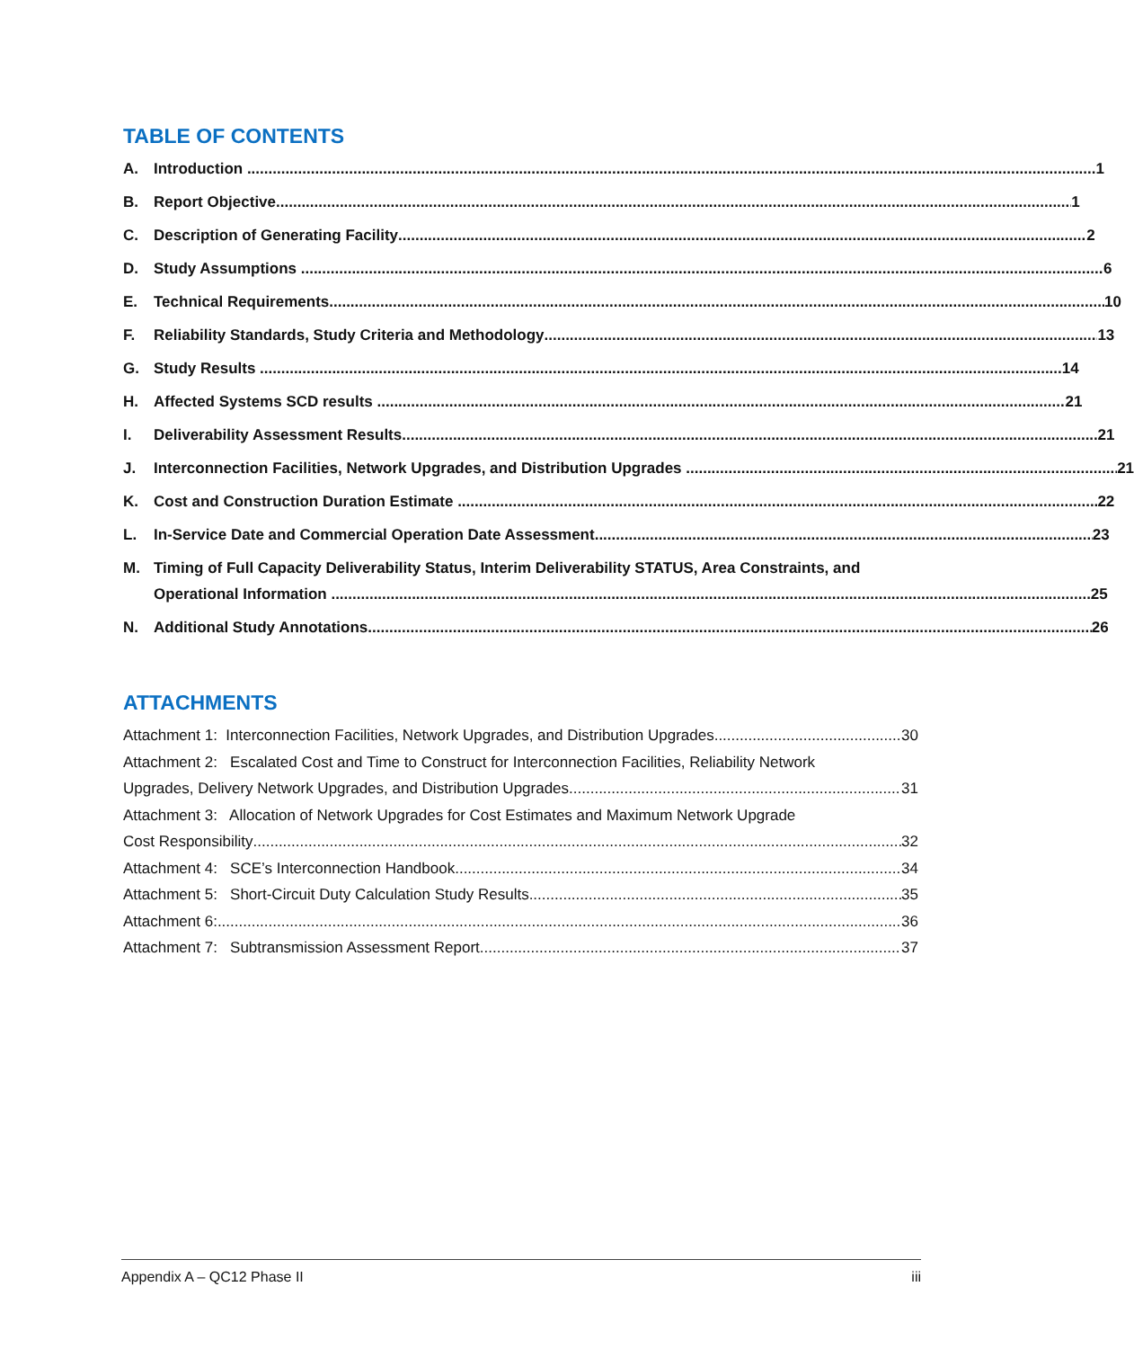TABLE OF CONTENTS
A. Introduction 1
B. Report Objective 1
C. Description of Generating Facility 2
D. Study Assumptions 6
E. Technical Requirements 10
F. Reliability Standards, Study Criteria and Methodology 13
G. Study Results 14
H. Affected Systems SCD results 21
I. Deliverability Assessment Results 21
J. Interconnection Facilities, Network Upgrades, and Distribution Upgrades 21
K. Cost and Construction Duration Estimate 22
L. In-Service Date and Commercial Operation Date Assessment 23
M. Timing of Full Capacity Deliverability Status, Interim Deliverability STATUS, Area Constraints, and
Operational Information 25
N. Additional Study Annotations 26
ATTACHMENTS
Attachment 1: Interconnection Facilities, Network Upgrades, and Distribution Upgrades 30
Attachment 2: Escalated Cost and Time to Construct for Interconnection Facilities, Reliability Network
Upgrades, Delivery Network Upgrades, and Distribution Upgrades 31
Attachment 3: Allocation of Network Upgrades for Cost Estimates and Maximum Network Upgrade
Cost Responsibility 32
Attachment 4: SCE’s Interconnection Handbook 34
Attachment 5: Short-Circuit Duty Calculation Study Results 35
Attachment 6: 36
Attachment 7: Subtransmission Assessment Report 37
Appendix A – QC12 Phase II iii